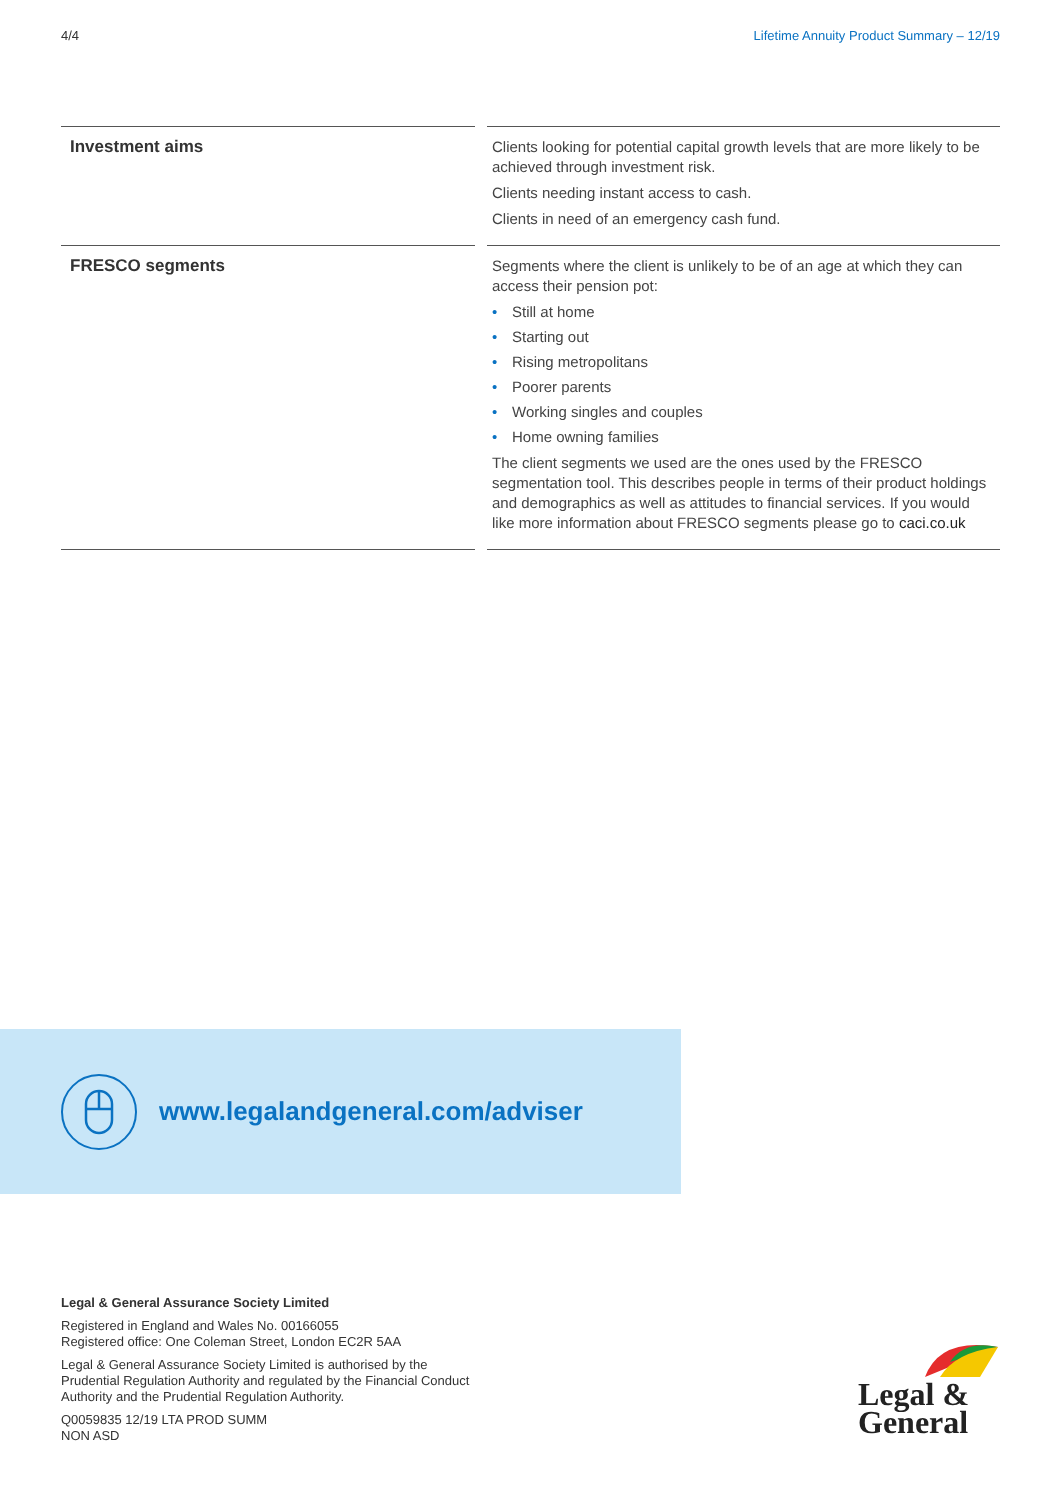4/4 Lifetime Annuity Product Summary – 12/19
| Investment aims | | Clients looking for potential capital growth levels that are more likely to be achieved through investment risk. Clients needing instant access to cash. Clients in need of an emergency cash fund. |
| FRESCO segments | | Segments where the client is unlikely to be of an age at which they can access their pension pot: • Still at home • Starting out • Rising metropolitans • Poorer parents • Working singles and couples • Home owning families The client segments we used are the ones used by the FRESCO segmentation tool. This describes people in terms of their product holdings and demographics as well as attitudes to financial services. If you would like more information about FRESCO segments please go to caci.co.uk |
www.legalandgeneral.com/adviser
Legal & General Assurance Society Limited
Registered in England and Wales No. 00166055
Registered office: One Coleman Street, London EC2R 5AA
Legal & General Assurance Society Limited is authorised by the Prudential Regulation Authority and regulated by the Financial Conduct Authority and the Prudential Regulation Authority.
Q0059835 12/19 LTA PROD SUMM
NON ASD
Legal &
General